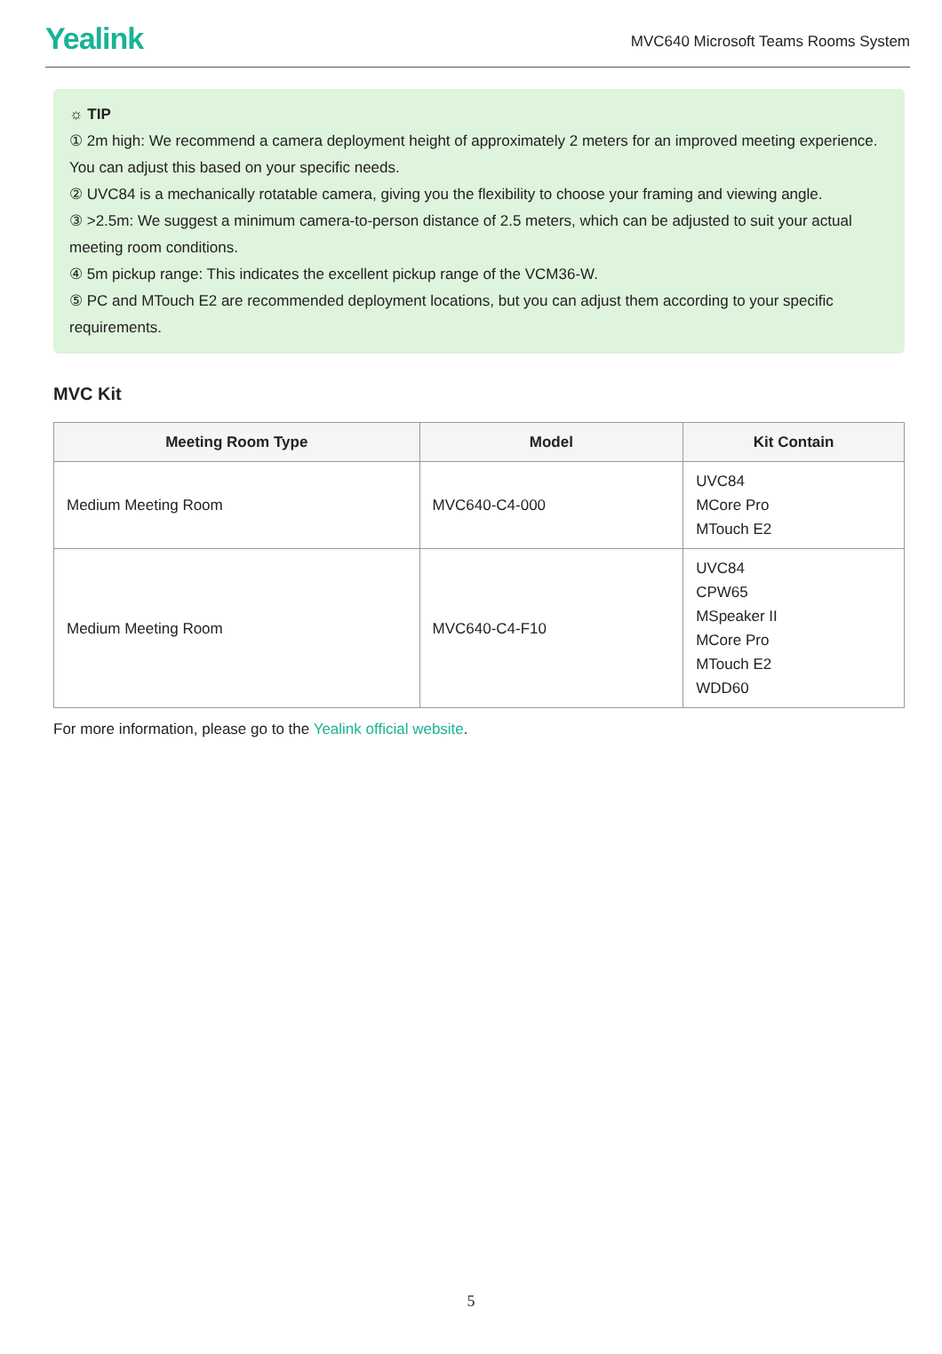Yealink
MVC640 Microsoft Teams Rooms System
☼ TIP
① 2m high: We recommend a camera deployment height of approximately 2 meters for an improved meeting experience. You can adjust this based on your specific needs.
② UVC84 is a mechanically rotatable camera, giving you the flexibility to choose your framing and viewing angle.
③ >2.5m: We suggest a minimum camera-to-person distance of 2.5 meters, which can be adjusted to suit your actual meeting room conditions.
④ 5m pickup range: This indicates the excellent pickup range of the VCM36-W.
⑤ PC and MTouch E2 are recommended deployment locations, but you can adjust them according to your specific requirements.
MVC Kit
| Meeting Room Type | Model | Kit Contain |
| --- | --- | --- |
| Medium Meeting Room | MVC640-C4-000 | UVC84 MCore Pro MTouch E2 |
| Medium Meeting Room | MVC640-C4-F10 | UVC84 CPW65 MSpeaker II MCore Pro MTouch E2 WDD60 |
For more information, please go to the Yealink official website.
5